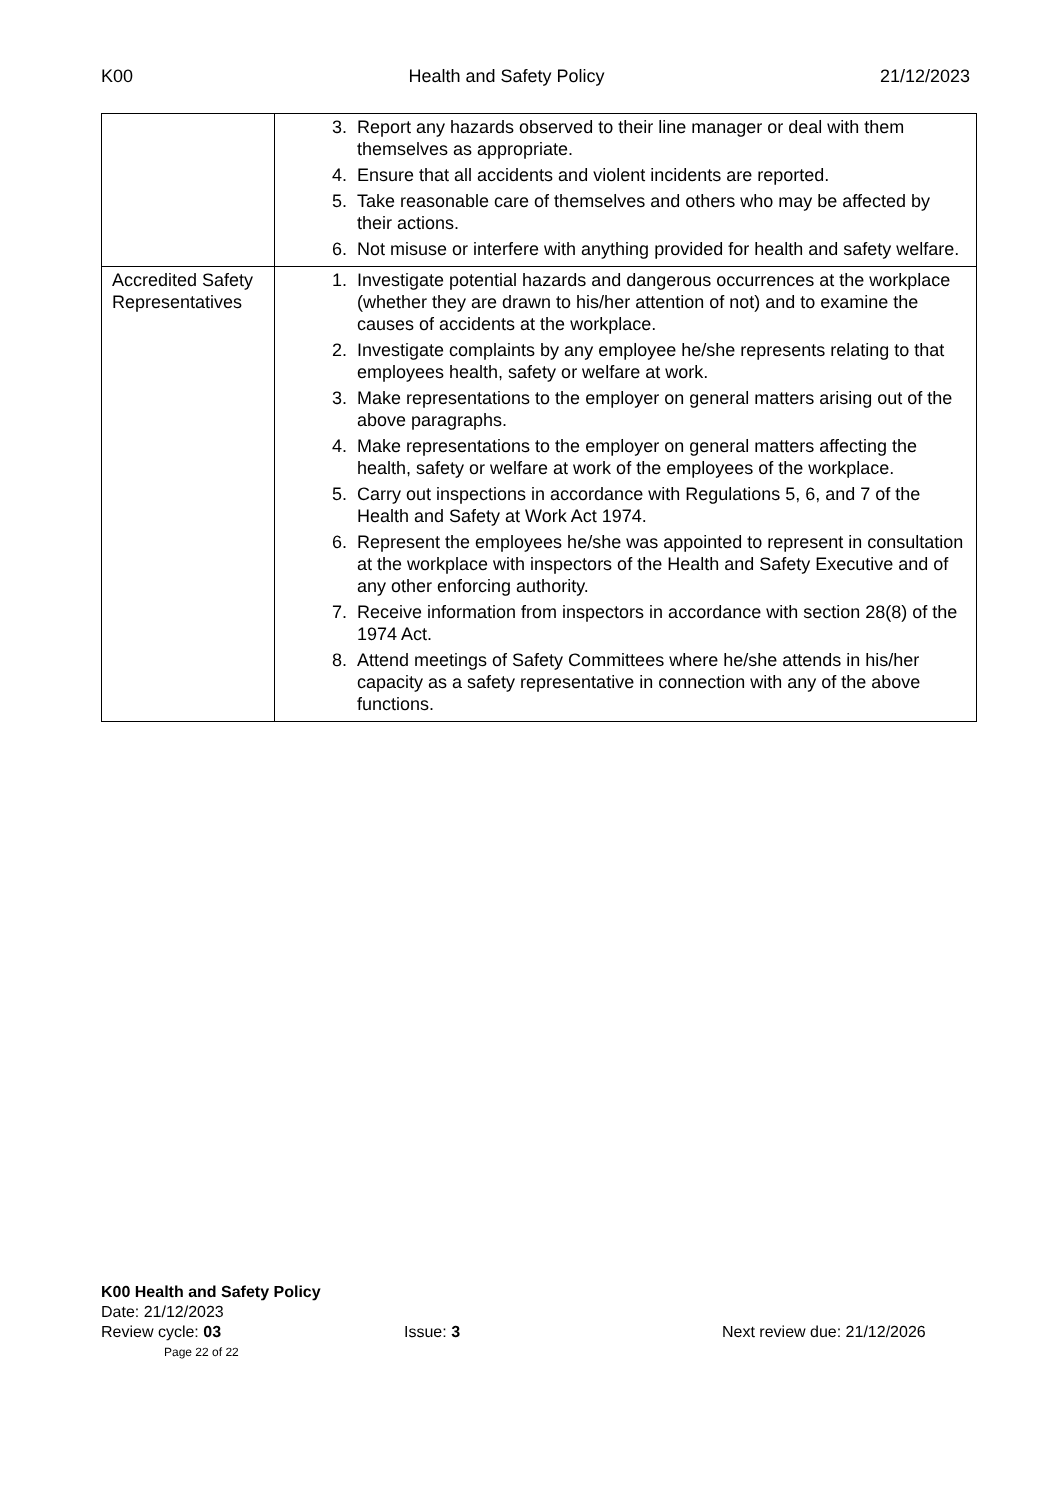K00 Health and Safety Policy 21/12/2023
| | 3. Report any hazards observed to their line manager or deal with them themselves as appropriate. 4. Ensure that all accidents and violent incidents are reported. 5. Take reasonable care of themselves and others who may be affected by their actions. 6. Not misuse or interfere with anything provided for health and safety welfare. |
| Accredited Safety Representatives | 1. Investigate potential hazards and dangerous occurrences at the workplace (whether they are drawn to his/her attention of not) and to examine the causes of accidents at the workplace. 2. Investigate complaints by any employee he/she represents relating to that employees health, safety or welfare at work. 3. Make representations to the employer on general matters arising out of the above paragraphs. 4. Make representations to the employer on general matters affecting the health, safety or welfare at work of the employees of the workplace. 5. Carry out inspections in accordance with Regulations 5, 6, and 7 of the Health and Safety at Work Act 1974. 6. Represent the employees he/she was appointed to represent in consultation at the workplace with inspectors of the Health and Safety Executive and of any other enforcing authority. 7. Receive information from inspectors in accordance with section 28(8) of the 1974 Act. 8. Attend meetings of Safety Committees where he/she attends in his/her capacity as a safety representative in connection with any of the above functions. |
K00 Health and Safety Policy
Date: 21/12/2023
Review cycle: 03 Issue: 3 Next review due: 21/12/2026
Page 22 of 22